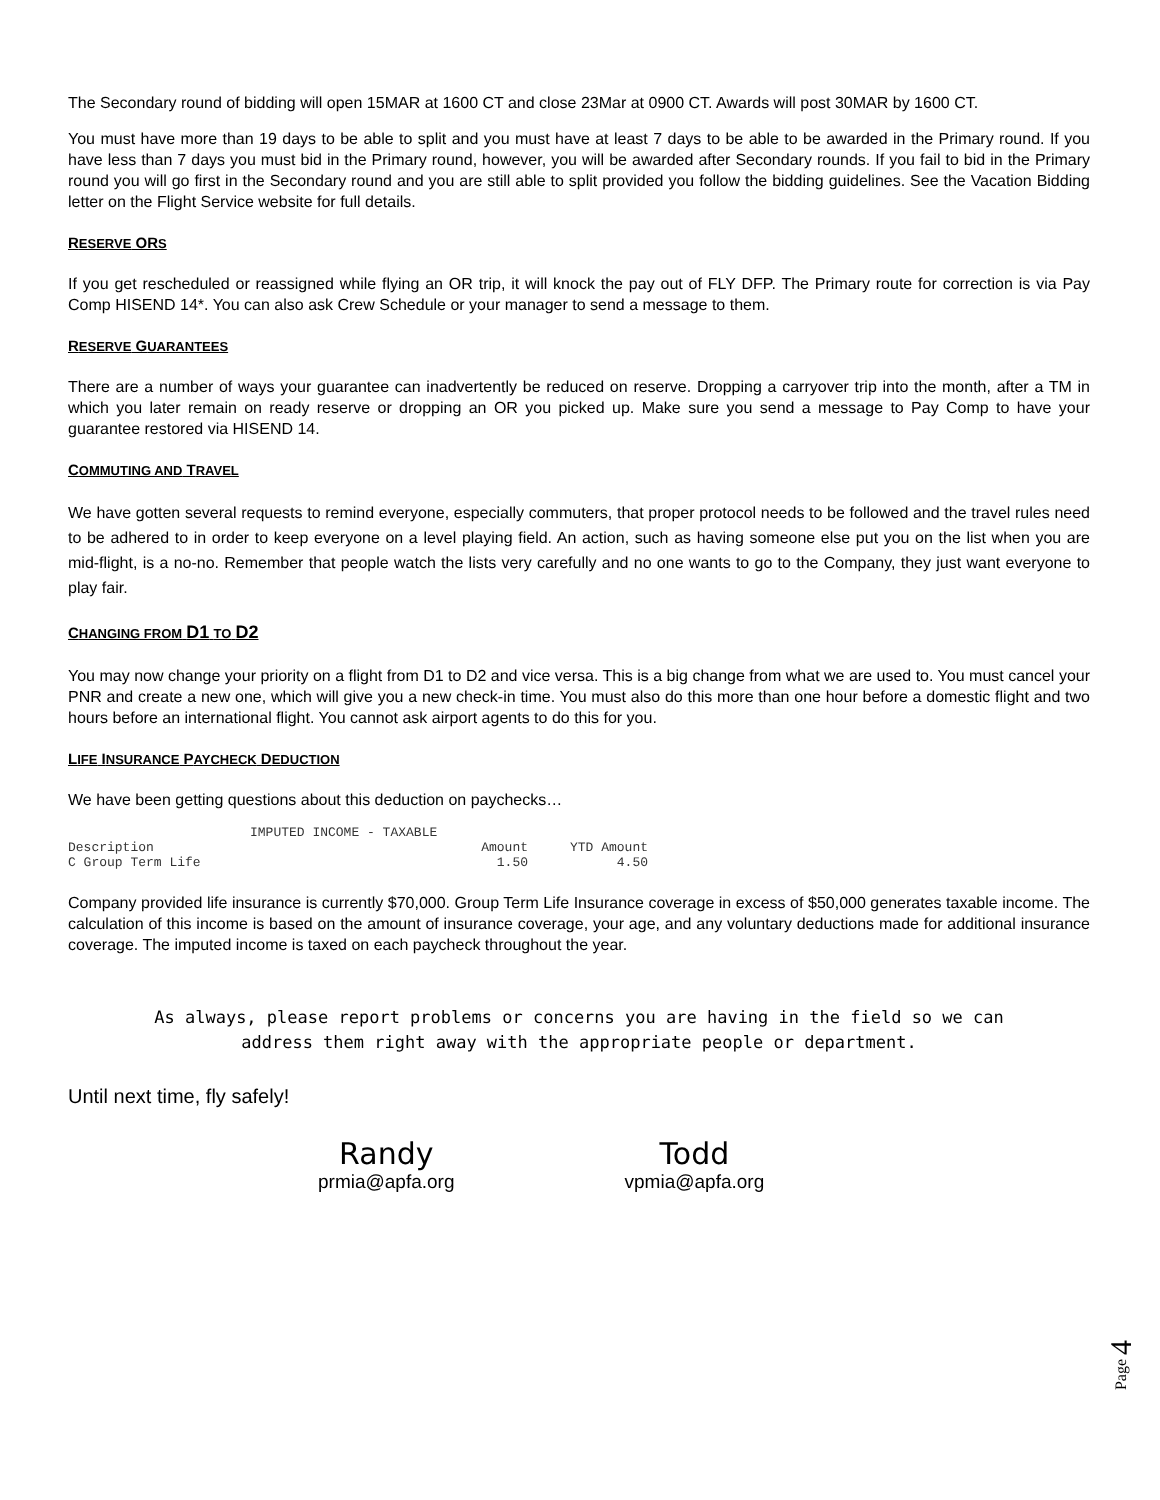The Secondary round of bidding will open 15MAR at 1600 CT and close 23Mar at 0900 CT. Awards will post 30MAR by 1600 CT.
You must have more than 19 days to be able to split and you must have at least 7 days to be able to be awarded in the Primary round. If you have less than 7 days you must bid in the Primary round, however, you will be awarded after Secondary rounds. If you fail to bid in the Primary round you will go first in the Secondary round and you are still able to split provided you follow the bidding guidelines. See the Vacation Bidding letter on the Flight Service website for full details.
RESERVE ORS
If you get rescheduled or reassigned while flying an OR trip, it will knock the pay out of FLY DFP. The Primary route for correction is via Pay Comp HISEND 14*. You can also ask Crew Schedule or your manager to send a message to them.
RESERVE GUARANTEES
There are a number of ways your guarantee can inadvertently be reduced on reserve. Dropping a carryover trip into the month, after a TM in which you later remain on ready reserve or dropping an OR you picked up. Make sure you send a message to Pay Comp to have your guarantee restored via HISEND 14.
COMMUTING AND TRAVEL
We have gotten several requests to remind everyone, especially commuters, that proper protocol needs to be followed and the travel rules need to be adhered to in order to keep everyone on a level playing field. An action, such as having someone else put you on the list when you are mid-flight, is a no-no. Remember that people watch the lists very carefully and no one wants to go to the Company, they just want everyone to play fair.
CHANGING FROM D1 TO D2
You may now change your priority on a flight from D1 to D2 and vice versa. This is a big change from what we are used to. You must cancel your PNR and create a new one, which will give you a new check-in time. You must also do this more than one hour before a domestic flight and two hours before an international flight. You cannot ask airport agents to do this for you.
LIFE INSURANCE PAYCHECK DEDUCTION
We have been getting questions about this deduction on paychecks…
| IMPUTED INCOME - TAXABLE | | |
| --- | --- | --- |
| Description | Amount | YTD Amount |
| C Group Term Life | 1.50 | 4.50 |
Company provided life insurance is currently $70,000. Group Term Life Insurance coverage in excess of $50,000 generates taxable income. The calculation of this income is based on the amount of insurance coverage, your age, and any voluntary deductions made for additional insurance coverage. The imputed income is taxed on each paycheck throughout the year.
As always, please report problems or concerns you are having in the field so we can
address them right away with the appropriate people or department.
Until next time, fly safely!
Randy
prmia@apfa.org
Todd
vpmia@apfa.org
Page 4